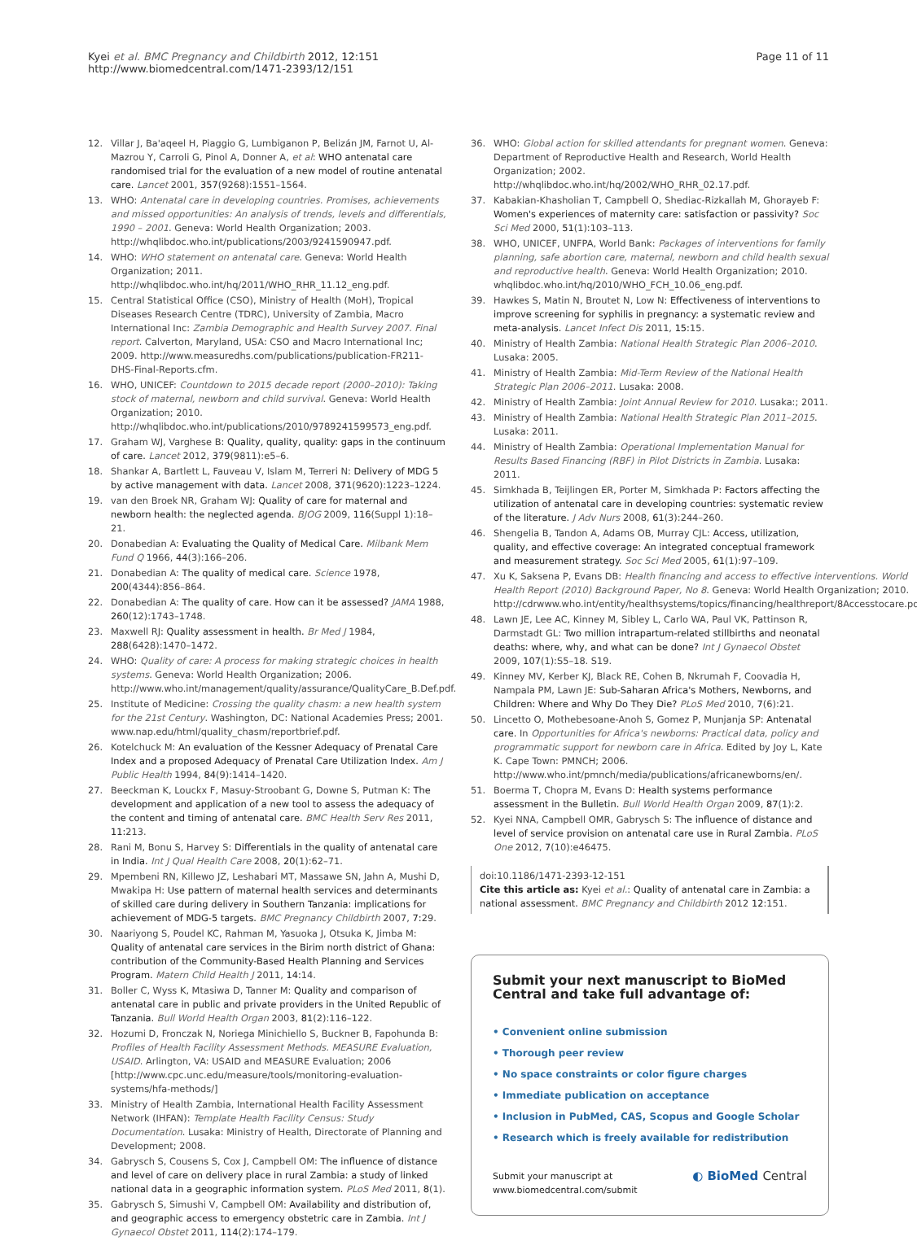Kyei et al. BMC Pregnancy and Childbirth 2012, 12:151
http://www.biomedcentral.com/1471-2393/12/151
Page 11 of 11
12. Villar J, Ba'aqeel H, Piaggio G, Lumbiganon P, Belizán JM, Farnot U, Al-Mazrou Y, Carroli G, Pinol A, Donner A, et al: WHO antenatal care randomised trial for the evaluation of a new model of routine antenatal care. Lancet 2001, 357(9268):1551–1564.
13. WHO: Antenatal care in developing countries. Promises, achievements and missed opportunities: An analysis of trends, levels and differentials, 1990 – 2001. Geneva: World Health Organization; 2003. http://whqlibdoc.who.int/publications/2003/9241590947.pdf.
14. WHO: WHO statement on antenatal care. Geneva: World Health Organization; 2011. http://whqlibdoc.who.int/hq/2011/WHO_RHR_11.12_eng.pdf.
15. Central Statistical Office (CSO), Ministry of Health (MoH), Tropical Diseases Research Centre (TDRC), University of Zambia, Macro International Inc: Zambia Demographic and Health Survey 2007. Final report. Calverton, Maryland, USA: CSO and Macro International Inc; 2009. http://www.measuredhs.com/publications/publication-FR211-DHS-Final-Reports.cfm.
16. WHO, UNICEF: Countdown to 2015 decade report (2000–2010): Taking stock of maternal, newborn and child survival. Geneva: World Health Organization; 2010. http://whqlibdoc.who.int/publications/2010/9789241599573_eng.pdf.
17. Graham WJ, Varghese B: Quality, quality, quality: gaps in the continuum of care. Lancet 2012, 379(9811):e5–6.
18. Shankar A, Bartlett L, Fauveau V, Islam M, Terreri N: Delivery of MDG 5 by active management with data. Lancet 2008, 371(9620):1223–1224.
19. van den Broek NR, Graham WJ: Quality of care for maternal and newborn health: the neglected agenda. BJOG 2009, 116(Suppl 1):18–21.
20. Donabedian A: Evaluating the Quality of Medical Care. Milbank Mem Fund Q 1966, 44(3):166–206.
21. Donabedian A: The quality of medical care. Science 1978, 200(4344):856–864.
22. Donabedian A: The quality of care. How can it be assessed? JAMA 1988, 260(12):1743–1748.
23. Maxwell RJ: Quality assessment in health. Br Med J 1984, 288(6428):1470–1472.
24. WHO: Quality of care: A process for making strategic choices in health systems. Geneva: World Health Organization; 2006. http://www.who.int/management/quality/assurance/QualityCare_B.Def.pdf.
25. Institute of Medicine: Crossing the quality chasm: a new health system for the 21st Century. Washington, DC: National Academies Press; 2001. www.nap.edu/html/quality_chasm/reportbrief.pdf.
26. Kotelchuck M: An evaluation of the Kessner Adequacy of Prenatal Care Index and a proposed Adequacy of Prenatal Care Utilization Index. Am J Public Health 1994, 84(9):1414–1420.
27. Beeckman K, Louckx F, Masuy-Stroobant G, Downe S, Putman K: The development and application of a new tool to assess the adequacy of the content and timing of antenatal care. BMC Health Serv Res 2011, 11: 213.
28. Rani M, Bonu S, Harvey S: Differentials in the quality of antenatal care in India. Int J Qual Health Care 2008, 20(1):62–71.
29. Mpembeni RN, Killewo JZ, Leshabari MT, Massawe SN, Jahn A, Mushi D, Mwakipa H: Use pattern of maternal health services and determinants of skilled care during delivery in Southern Tanzania: implications for achievement of MDG-5 targets. BMC Pregnancy Childbirth 2007, 7: 29.
30. Naariyong S, Poudel KC, Rahman M, Yasuoka J, Otsuka K, Jimba M: Quality of antenatal care services in the Birim north district of Ghana: contribution of the Community-Based Health Planning and Services Program. Matern Child Health J 2011, 14: 14.
31. Boller C, Wyss K, Mtasiwa D, Tanner M: Quality and comparison of antenatal care in public and private providers in the United Republic of Tanzania. Bull World Health Organ 2003, 81(2):116–122.
32. Hozumi D, Fronczak N, Noriega Minichiello S, Buckner B, Fapohunda B: Profiles of Health Facility Assessment Methods. MEASURE Evaluation, USAID. Arlington, VA: USAID and MEASURE Evaluation; 2006 [http://www.cpc.unc.edu/measure/tools/monitoring-evaluation-systems/hfa-methods/]
33. Ministry of Health Zambia, International Health Facility Assessment Network (IHFAN): Template Health Facility Census: Study Documentation. Lusaka: Ministry of Health, Directorate of Planning and Development; 2008.
34. Gabrysch S, Cousens S, Cox J, Campbell OM: The influence of distance and level of care on delivery place in rural Zambia: a study of linked national data in a geographic information system. PLoS Med 2011, 8(1).
35. Gabrysch S, Simushi V, Campbell OM: Availability and distribution of, and geographic access to emergency obstetric care in Zambia. Int J Gynaecol Obstet 2011, 114(2):174–179.
36. WHO: Global action for skilled attendants for pregnant women. Geneva: Department of Reproductive Health and Research, World Health Organization; 2002. http://whqlibdoc.who.int/hq/2002/WHO_RHR_02.17.pdf.
37. Kabakian-Khasholian T, Campbell O, Shediac-Rizkallah M, Ghorayeb F: Women's experiences of maternity care: satisfaction or passivity? Soc Sci Med 2000, 51(1):103–113.
38. WHO, UNICEF, UNFPA, World Bank: Packages of interventions for family planning, safe abortion care, maternal, newborn and child health sexual and reproductive health. Geneva: World Health Organization; 2010. whqlibdoc.who.int/hq/2010/WHO_FCH_10.06_eng.pdf.
39. Hawkes S, Matin N, Broutet N, Low N: Effectiveness of interventions to improve screening for syphilis in pregnancy: a systematic review and meta-analysis. Lancet Infect Dis 2011, 15: 15.
40. Ministry of Health Zambia: National Health Strategic Plan 2006–2010. Lusaka: 2005.
41. Ministry of Health Zambia: Mid-Term Review of the National Health Strategic Plan 2006–2011. Lusaka: 2008.
42. Ministry of Health Zambia: Joint Annual Review for 2010. Lusaka:; 2011.
43. Ministry of Health Zambia: National Health Strategic Plan 2011–2015. Lusaka: 2011.
44. Ministry of Health Zambia: Operational Implementation Manual for Results Based Financing (RBF) in Pilot Districts in Zambia. Lusaka: 2011.
45. Simkhada B, Teijlingen ER, Porter M, Simkhada P: Factors affecting the utilization of antenatal care in developing countries: systematic review of the literature. J Adv Nurs 2008, 61(3):244–260.
46. Shengelia B, Tandon A, Adams OB, Murray CJL: Access, utilization, quality, and effective coverage: An integrated conceptual framework and measurement strategy. Soc Sci Med 2005, 61(1):97–109.
47. Xu K, Saksena P, Evans DB: Health financing and access to effective interventions. World Health Report (2010) Background Paper, No 8. Geneva: World Health Organization; 2010. http://cdrwww.who.int/entity/healthsystems/topics/financing/healthreport/8Accesstocare.pdf.
48. Lawn JE, Lee AC, Kinney M, Sibley L, Carlo WA, Paul VK, Pattinson R, Darmstadt GL: Two million intrapartum-related stillbirths and neonatal deaths: where, why, and what can be done? Int J Gynaecol Obstet 2009, 107(1):S5–18. S19.
49. Kinney MV, Kerber KJ, Black RE, Cohen B, Nkrumah F, Coovadia H, Nampala PM, Lawn JE: Sub-Saharan Africa's Mothers, Newborns, and Children: Where and Why Do They Die? PLoS Med 2010, 7(6):21.
50. Lincetto O, Mothebesoane-Anoh S, Gomez P, Munjanja SP: Antenatal care. In Opportunities for Africa's newborns: Practical data, policy and programmatic support for newborn care in Africa. Edited by Joy L, Kate K. Cape Town: PMNCH; 2006. http://www.who.int/pmnch/media/publications/africanewborns/en/.
51. Boerma T, Chopra M, Evans D: Health systems performance assessment in the Bulletin. Bull World Health Organ 2009, 87(1):2.
52. Kyei NNA, Campbell OMR, Gabrysch S: The influence of distance and level of service provision on antenatal care use in Rural Zambia. PLoS One 2012, 7(10):e46475.
doi:10.1186/1471-2393-12-151
Cite this article as: Kyei et al.: Quality of antenatal care in Zambia: a national assessment. BMC Pregnancy and Childbirth 2012 12:151.
Submit your next manuscript to BioMed Central and take full advantage of:
• Convenient online submission
• Thorough peer review
• No space constraints or color figure charges
• Immediate publication on acceptance
• Inclusion in PubMed, CAS, Scopus and Google Scholar
• Research which is freely available for redistribution
Submit your manuscript at
www.biomedcentral.com/submit
◐ BioMed Central